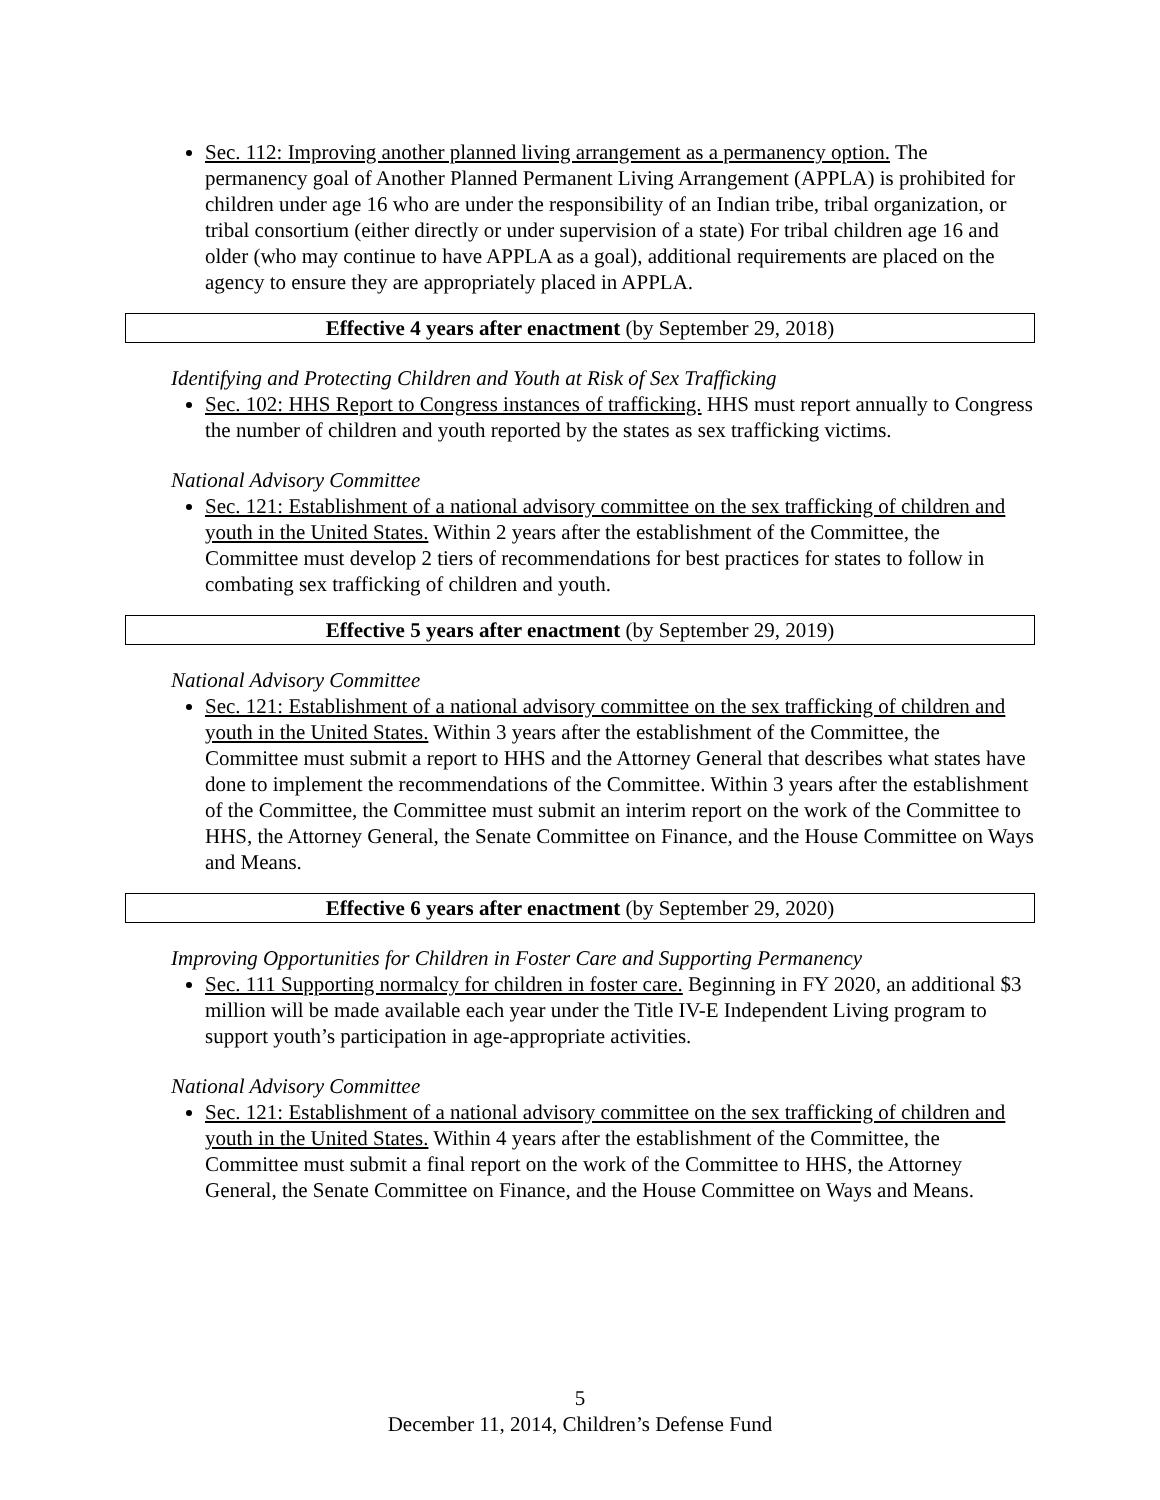Sec. 112: Improving another planned living arrangement as a permanency option. The permanency goal of Another Planned Permanent Living Arrangement (APPLA) is prohibited for children under age 16 who are under the responsibility of an Indian tribe, tribal organization, or tribal consortium (either directly or under supervision of a state) For tribal children age 16 and older (who may continue to have APPLA as a goal), additional requirements are placed on the agency to ensure they are appropriately placed in APPLA.
Effective 4 years after enactment (by September 29, 2018)
Identifying and Protecting Children and Youth at Risk of Sex Trafficking
Sec. 102: HHS Report to Congress instances of trafficking. HHS must report annually to Congress the number of children and youth reported by the states as sex trafficking victims.
National Advisory Committee
Sec. 121: Establishment of a national advisory committee on the sex trafficking of children and youth in the United States. Within 2 years after the establishment of the Committee, the Committee must develop 2 tiers of recommendations for best practices for states to follow in combating sex trafficking of children and youth.
Effective 5 years after enactment (by September 29, 2019)
National Advisory Committee
Sec. 121: Establishment of a national advisory committee on the sex trafficking of children and youth in the United States. Within 3 years after the establishment of the Committee, the Committee must submit a report to HHS and the Attorney General that describes what states have done to implement the recommendations of the Committee. Within 3 years after the establishment of the Committee, the Committee must submit an interim report on the work of the Committee to HHS, the Attorney General, the Senate Committee on Finance, and the House Committee on Ways and Means.
Effective 6 years after enactment (by September 29, 2020)
Improving Opportunities for Children in Foster Care and Supporting Permanency
Sec. 111 Supporting normalcy for children in foster care. Beginning in FY 2020, an additional $3 million will be made available each year under the Title IV-E Independent Living program to support youth’s participation in age-appropriate activities.
National Advisory Committee
Sec. 121: Establishment of a national advisory committee on the sex trafficking of children and youth in the United States. Within 4 years after the establishment of the Committee, the Committee must submit a final report on the work of the Committee to HHS, the Attorney General, the Senate Committee on Finance, and the House Committee on Ways and Means.
5
December 11, 2014, Children’s Defense Fund